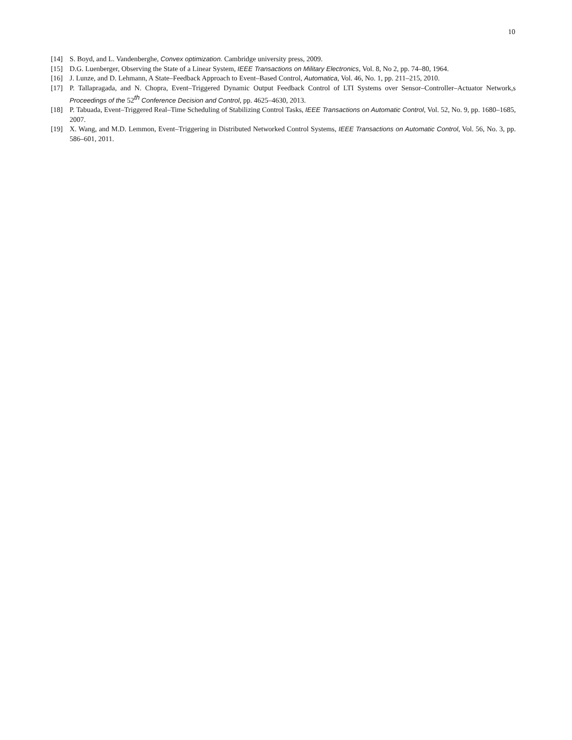10
[14] S. Boyd, and L. Vandenberghe, Convex optimization. Cambridge university press, 2009.
[15] D.G. Luenberger, Observing the State of a Linear System, IEEE Transactions on Military Electronics, Vol. 8, No 2, pp. 74–80, 1964.
[16] J. Lunze, and D. Lehmann, A State–Feedback Approach to Event–Based Control, Automatica, Vol. 46, No. 1, pp. 211–215, 2010.
[17] P. Tallapragada, and N. Chopra, Event–Triggered Dynamic Output Feedback Control of LTI Systems over Sensor–Controller–Actuator Network,s Proceedings of the 52<sup>th</sup> Conference Decision and Control, pp. 4625–4630, 2013.
[18] P. Tabuada, Event–Triggered Real–Time Scheduling of Stabilizing Control Tasks, IEEE Transactions on Automatic Control, Vol. 52, No. 9, pp. 1680–1685, 2007.
[19] X. Wang, and M.D. Lemmon, Event–Triggering in Distributed Networked Control Systems, IEEE Transactions on Automatic Control, Vol. 56, No. 3, pp. 586–601, 2011.